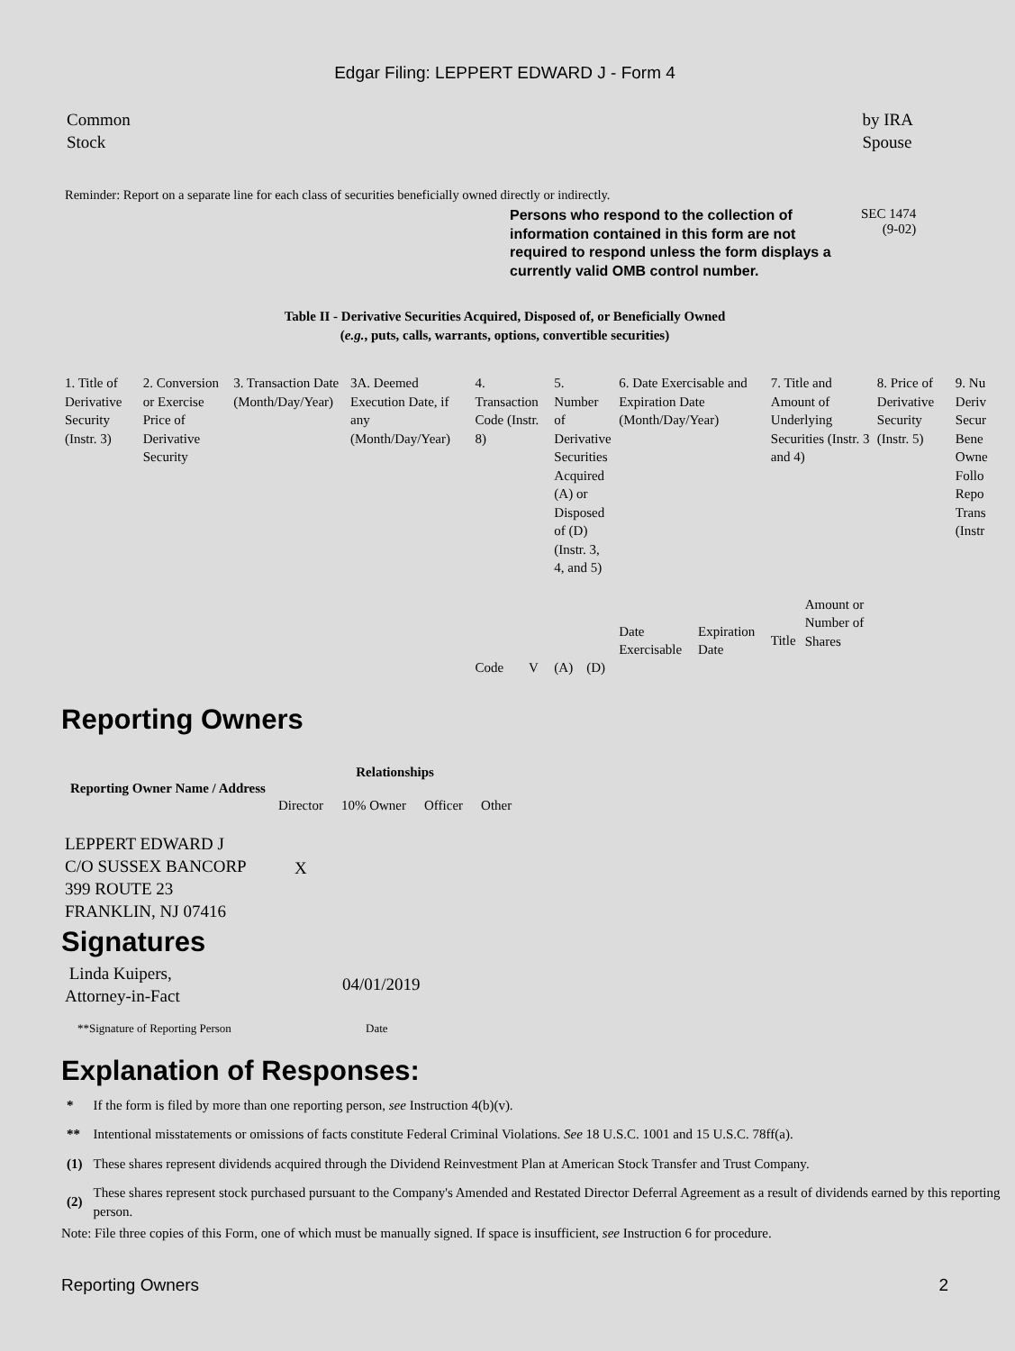Edgar Filing: LEPPERT EDWARD J - Form 4
Common
Stock
by IRA
Spouse
Reminder: Report on a separate line for each class of securities beneficially owned directly or indirectly.
Persons who respond to the collection of information contained in this form are not required to respond unless the form displays a currently valid OMB control number.
SEC 1474
(9-02)
Table II - Derivative Securities Acquired, Disposed of, or Beneficially Owned
(e.g., puts, calls, warrants, options, convertible securities)
| 1. Title of Derivative Security (Instr. 3) | 2. Conversion or Exercise Price of Derivative Security | 3. Transaction Date (Month/Day/Year) | 3A. Deemed Execution Date, if any (Month/Day/Year) | 4. Transaction Code (Instr. 8) | | 5. Number of Derivative Securities Acquired (A) or Disposed of (D) (Instr. 3, 4, and 5) | | 6. Date Exercisable and Expiration Date (Month/Day/Year) | | 7. Title and Amount of Underlying Securities (Instr. 3 and 4) | | 8. Price of Derivative Security (Instr. 5) | 9. Nu Deriv Secur Bene Owne Follo Repo Trans (Instr |
| --- | --- | --- | --- | --- | --- | --- | --- | --- | --- | --- | --- | --- | --- |
| | | | | Code | V | (A) | (D) | Date Exercisable | Expiration Date | Title | Amount or Number of Shares | | |
Reporting Owners
| Reporting Owner Name / Address | Relationships | | | |
| --- | --- | --- | --- | --- |
| | Director | 10% Owner | Officer | Other |
| LEPPERT EDWARD J C/O SUSSEX BANCORP 399 ROUTE 23 FRANKLIN, NJ 07416 | X | | | |
Signatures
| Linda Kuipers, Attorney-in-Fact | 04/01/2019 |
| **Signature of Reporting Person | Date |
Explanation of Responses:
| * | If the form is filed by more than one reporting person, see Instruction 4(b)(v). |
| ** | Intentional misstatements or omissions of facts constitute Federal Criminal Violations. See 18 U.S.C. 1001 and 15 U.S.C. 78ff(a). |
| (1) | These shares represent dividends acquired through the Dividend Reinvestment Plan at American Stock Transfer and Trust Company. |
| (2) | These shares represent stock purchased pursuant to the Company's Amended and Restated Director Deferral Agreement as a result of dividends earned by this reporting person. |
Note: File three copies of this Form, one of which must be manually signed. If space is insufficient, see Instruction 6 for procedure.
Reporting Owners 2